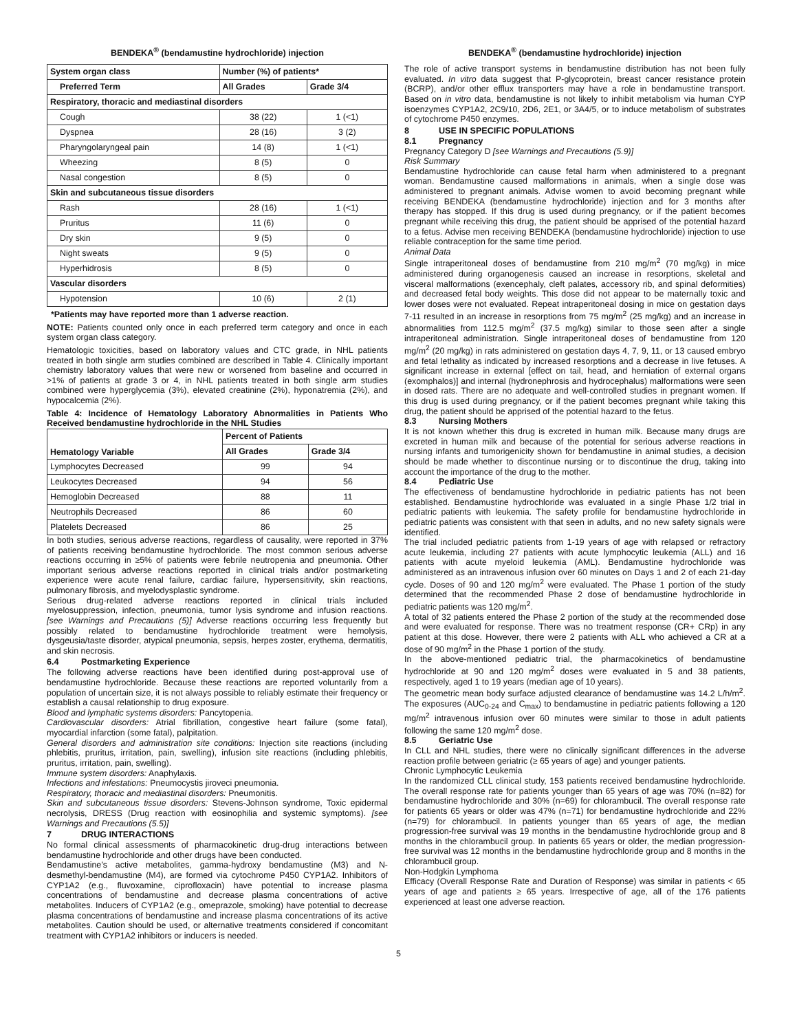BENDEKA<sup>®</sup> (bendamustine hydrochloride) injection
| System organ class | Number (%) of patients* | |
| --- | --- | --- |
| Preferred Term | All Grades | Grade 3/4 |
| Respiratory, thoracic and mediastinal disorders | | |
| Cough | 38 (22) | 1 (<1) |
| Dyspnea | 28 (16) | 3 (2) |
| Pharyngolaryngeal pain | 14 (8) | 1 (<1) |
| Wheezing | 8 (5) | 0 |
| Nasal congestion | 8 (5) | 0 |
| Skin and subcutaneous tissue disorders | | |
| Rash | 28 (16) | 1 (<1) |
| Pruritus | 11 (6) | 0 |
| Dry skin | 9 (5) | 0 |
| Night sweats | 9 (5) | 0 |
| Hyperhidrosis | 8 (5) | 0 |
| Vascular disorders | | |
| Hypotension | 10 (6) | 2 (1) |
*Patients may have reported more than 1 adverse reaction.
NOTE: Patients counted only once in each preferred term category and once in each system organ class category.
Hematologic toxicities, based on laboratory values and CTC grade, in NHL patients treated in both single arm studies combined are described in Table 4. Clinically important chemistry laboratory values that were new or worsened from baseline and occurred in >1% of patients at grade 3 or 4, in NHL patients treated in both single arm studies combined were hyperglycemia (3%), elevated creatinine (2%), hyponatremia (2%), and hypocalcemia (2%).
Table 4: Incidence of Hematology Laboratory Abnormalities in Patients Who Received bendamustine hydrochloride in the NHL Studies
| Hematology Variable | Percent of Patients | |
| --- | --- | --- |
| | All Grades | Grade 3/4 |
| Lymphocytes Decreased | 99 | 94 |
| Leukocytes Decreased | 94 | 56 |
| Hemoglobin Decreased | 88 | 11 |
| Neutrophils Decreased | 86 | 60 |
| Platelets Decreased | 86 | 25 |
In both studies, serious adverse reactions, regardless of causality, were reported in 37% of patients receiving bendamustine hydrochloride. The most common serious adverse reactions occurring in ≥5% of patients were febrile neutropenia and pneumonia. Other important serious adverse reactions reported in clinical trials and/or postmarketing experience were acute renal failure, cardiac failure, hypersensitivity, skin reactions, pulmonary fibrosis, and myelodysplastic syndrome.
Serious drug-related adverse reactions reported in clinical trials included myelosuppression, infection, pneumonia, tumor lysis syndrome and infusion reactions. [see Warnings and Precautions (5)] Adverse reactions occurring less frequently but possibly related to bendamustine hydrochloride treatment were hemolysis, dysgeusia/taste disorder, atypical pneumonia, sepsis, herpes zoster, erythema, dermatitis, and skin necrosis.
6.4 Postmarketing Experience
The following adverse reactions have been identified during post-approval use of bendamustine hydrochloride. Because these reactions are reported voluntarily from a population of uncertain size, it is not always possible to reliably estimate their frequency or establish a causal relationship to drug exposure.
Blood and lymphatic systems disorders: Pancytopenia.
Cardiovascular disorders: Atrial fibrillation, congestive heart failure (some fatal), myocardial infarction (some fatal), palpitation.
General disorders and administration site conditions: Injection site reactions (including phlebitis, pruritus, irritation, pain, swelling), infusion site reactions (including phlebitis, pruritus, irritation, pain, swelling).
Immune system disorders: Anaphylaxis.
Infections and infestations: Pneumocystis jiroveci pneumonia.
Respiratory, thoracic and mediastinal disorders: Pneumonitis.
Skin and subcutaneous tissue disorders: Stevens-Johnson syndrome, Toxic epidermal necrolysis, DRESS (Drug reaction with eosinophilia and systemic symptoms). [see Warnings and Precautions (5.5)]
7 DRUG INTERACTIONS
No formal clinical assessments of pharmacokinetic drug-drug interactions between bendamustine hydrochloride and other drugs have been conducted.
Bendamustine’s active metabolites, gamma-hydroxy bendamustine (M3) and N-desmethyl-bendamustine (M4), are formed via cytochrome P450 CYP1A2. Inhibitors of CYP1A2 (e.g., fluvoxamine, ciprofloxacin) have potential to increase plasma concentrations of bendamustine and decrease plasma concentrations of active metabolites. Inducers of CYP1A2 (e.g., omeprazole, smoking) have potential to decrease plasma concentrations of bendamustine and increase plasma concentrations of its active metabolites. Caution should be used, or alternative treatments considered if concomitant treatment with CYP1A2 inhibitors or inducers is needed.
BENDEKA<sup>®</sup> (bendamustine hydrochloride) injection
The role of active transport systems in bendamustine distribution has not been fully evaluated. In vitro data suggest that P-glycoprotein, breast cancer resistance protein (BCRP), and/or other efflux transporters may have a role in bendamustine transport. Based on in vitro data, bendamustine is not likely to inhibit metabolism via human CYP isoenzymes CYP1A2, 2C9/10, 2D6, 2E1, or 3A4/5, or to induce metabolism of substrates of cytochrome P450 enzymes.
8 USE IN SPECIFIC POPULATIONS
8.1 Pregnancy
Pregnancy Category D [see Warnings and Precautions (5.9)]
Risk Summary
Bendamustine hydrochloride can cause fetal harm when administered to a pregnant woman. Bendamustine caused malformations in animals, when a single dose was administered to pregnant animals. Advise women to avoid becoming pregnant while receiving BENDEKA (bendamustine hydrochloride) injection and for 3 months after therapy has stopped. If this drug is used during pregnancy, or if the patient becomes pregnant while receiving this drug, the patient should be apprised of the potential hazard to a fetus. Advise men receiving BENDEKA (bendamustine hydrochloride) injection to use reliable contraception for the same time period.
Animal Data
Single intraperitoneal doses of bendamustine from 210 mg/m<sup>2</sup> (70 mg/kg) in mice administered during organogenesis caused an increase in resorptions, skeletal and visceral malformations (exencephaly, cleft palates, accessory rib, and spinal deformities) and decreased fetal body weights. This dose did not appear to be maternally toxic and lower doses were not evaluated. Repeat intraperitoneal dosing in mice on gestation days 7-11 resulted in an increase in resorptions from 75 mg/m<sup>2</sup> (25 mg/kg) and an increase in abnormalities from 112.5 mg/m<sup>2</sup> (37.5 mg/kg) similar to those seen after a single intraperitoneal administration. Single intraperitoneal doses of bendamustine from 120 mg/m<sup>2</sup> (20 mg/kg) in rats administered on gestation days 4, 7, 9, 11, or 13 caused embryo and fetal lethality as indicated by increased resorptions and a decrease in live fetuses. A significant increase in external [effect on tail, head, and herniation of external organs (exomphalos)] and internal (hydronephrosis and hydrocephalus) malformations were seen in dosed rats. There are no adequate and well-controlled studies in pregnant women. If this drug is used during pregnancy, or if the patient becomes pregnant while taking this drug, the patient should be apprised of the potential hazard to the fetus.
8.3 Nursing Mothers
It is not known whether this drug is excreted in human milk. Because many drugs are excreted in human milk and because of the potential for serious adverse reactions in nursing infants and tumorigenicity shown for bendamustine in animal studies, a decision should be made whether to discontinue nursing or to discontinue the drug, taking into account the importance of the drug to the mother.
8.4 Pediatric Use
The effectiveness of bendamustine hydrochloride in pediatric patients has not been established. Bendamustine hydrochloride was evaluated in a single Phase 1/2 trial in pediatric patients with leukemia. The safety profile for bendamustine hydrochloride in pediatric patients was consistent with that seen in adults, and no new safety signals were identified.
The trial included pediatric patients from 1-19 years of age with relapsed or refractory acute leukemia, including 27 patients with acute lymphocytic leukemia (ALL) and 16 patients with acute myeloid leukemia (AML). Bendamustine hydrochloride was administered as an intravenous infusion over 60 minutes on Days 1 and 2 of each 21-day cycle. Doses of 90 and 120 mg/m<sup>2</sup> were evaluated. The Phase 1 portion of the study determined that the recommended Phase 2 dose of bendamustine hydrochloride in pediatric patients was 120 mg/m<sup>2</sup>.
A total of 32 patients entered the Phase 2 portion of the study at the recommended dose and were evaluated for response. There was no treatment response (CR+ CRp) in any patient at this dose. However, there were 2 patients with ALL who achieved a CR at a dose of 90 mg/m<sup>2</sup> in the Phase 1 portion of the study.
In the above-mentioned pediatric trial, the pharmacokinetics of bendamustine hydrochloride at 90 and 120 mg/m<sup>2</sup> doses were evaluated in 5 and 38 patients, respectively, aged 1 to 19 years (median age of 10 years).
The geometric mean body surface adjusted clearance of bendamustine was 14.2 L/h/m<sup>2</sup>. The exposures (AUC<sub>0-24</sub> and C<sub>max</sub>) to bendamustine in pediatric patients following a 120 mg/m<sup>2</sup> intravenous infusion over 60 minutes were similar to those in adult patients following the same 120 mg/m<sup>2</sup> dose.
8.5 Geriatric Use
In CLL and NHL studies, there were no clinically significant differences in the adverse reaction profile between geriatric (≥ 65 years of age) and younger patients.
Chronic Lymphocytic Leukemia
In the randomized CLL clinical study, 153 patients received bendamustine hydrochloride. The overall response rate for patients younger than 65 years of age was 70% (n=82) for bendamustine hydrochloride and 30% (n=69) for chlorambucil. The overall response rate for patients 65 years or older was 47% (n=71) for bendamustine hydrochloride and 22% (n=79) for chlorambucil. In patients younger than 65 years of age, the median progression-free survival was 19 months in the bendamustine hydrochloride group and 8 months in the chlorambucil group. In patients 65 years or older, the median progression-free survival was 12 months in the bendamustine hydrochloride group and 8 months in the chlorambucil group.
Non-Hodgkin Lymphoma
Efficacy (Overall Response Rate and Duration of Response) was similar in patients < 65 years of age and patients ≥ 65 years. Irrespective of age, all of the 176 patients experienced at least one adverse reaction.
5